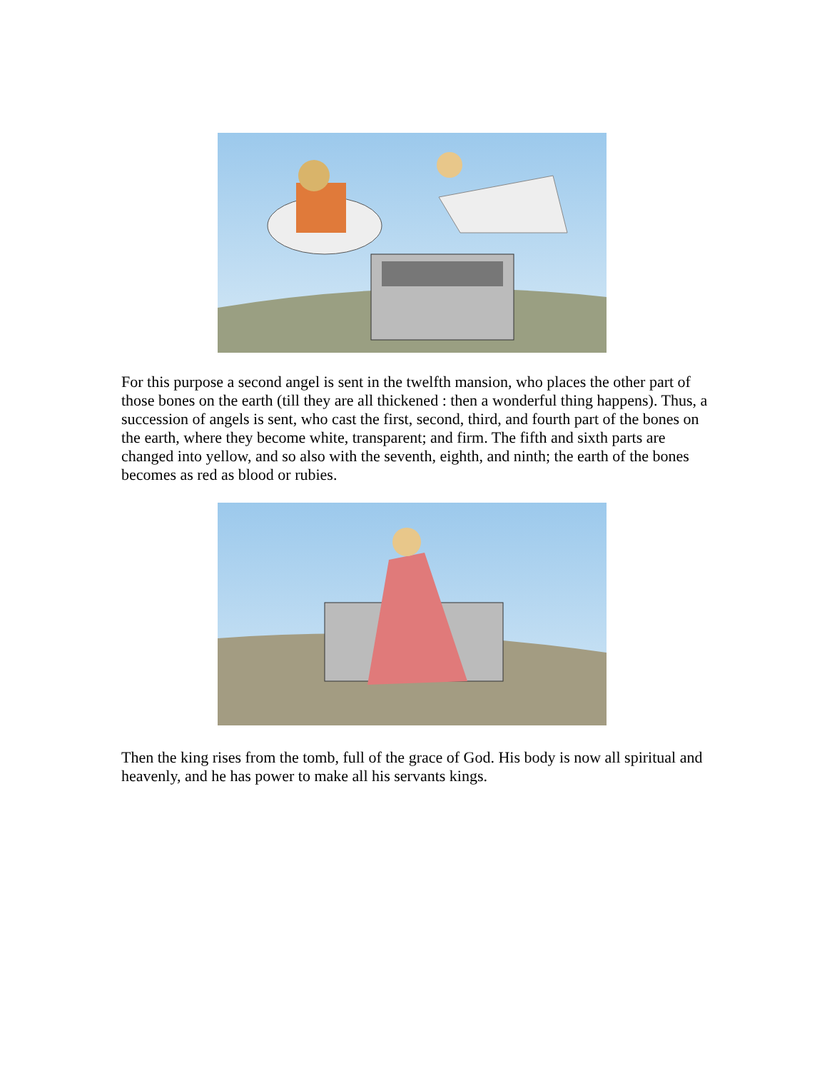For this purpose a second angel is sent in the twelfth mansion, who places the other part of those bones on the earth (till they are all thickened : then a wonderful thing happens). Thus, a succession of angels is sent, who cast the first, second, third, and fourth part of the bones on the earth, where they become white, transparent; and firm. The fifth and sixth parts are changed into yellow, and so also with the seventh, eighth, and ninth; the earth of the bones becomes as red as blood or rubies.
Then the king rises from the tomb, full of the grace of God. His body is now all spiritual and heavenly, and he has power to make all his servants kings.